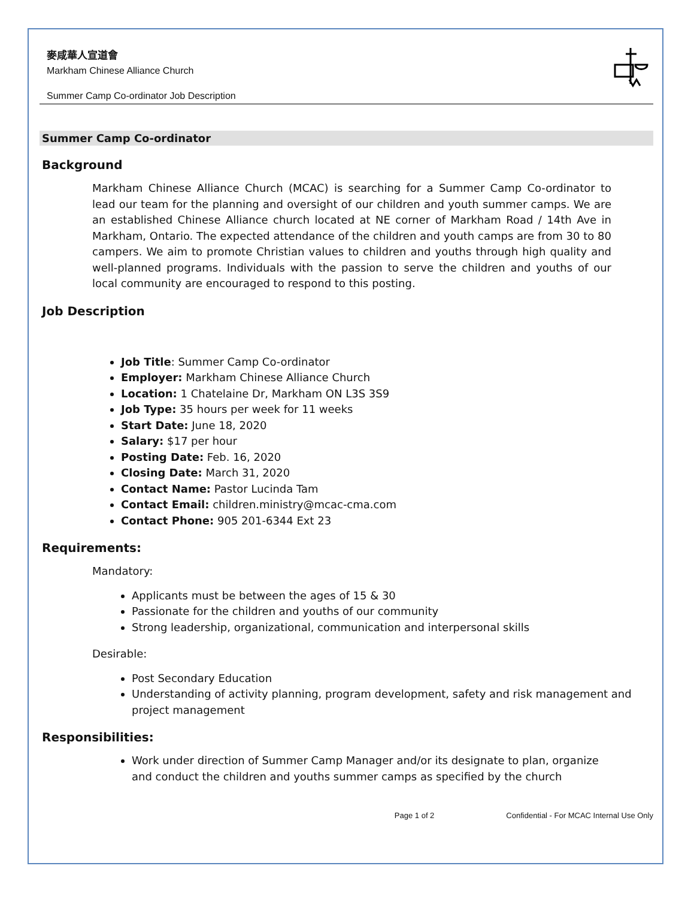麥咸華人宣道會
Markham Chinese Alliance Church
Summer Camp Co-ordinator Job Description
Summer Camp Co-ordinator
Background
Markham Chinese Alliance Church (MCAC) is searching for a Summer Camp Co-ordinator to lead our team for the planning and oversight of our children and youth summer camps. We are an established Chinese Alliance church located at NE corner of Markham Road / 14th Ave in Markham, Ontario. The expected attendance of the children and youth camps are from 30 to 80 campers. We aim to promote Christian values to children and youths through high quality and well-planned programs. Individuals with the passion to serve the children and youths of our local community are encouraged to respond to this posting.
Job Description
Job Title: Summer Camp Co-ordinator
Employer: Markham Chinese Alliance Church
Location: 1 Chatelaine Dr, Markham ON L3S 3S9
Job Type: 35 hours per week for 11 weeks
Start Date: June 18, 2020
Salary: $17 per hour
Posting Date: Feb. 16, 2020
Closing Date: March 31, 2020
Contact Name: Pastor Lucinda Tam
Contact Email: children.ministry@mcac-cma.com
Contact Phone: 905 201-6344 Ext 23
Requirements:
Mandatory:
Applicants must be between the ages of 15 & 30
Passionate for the children and youths of our community
Strong leadership, organizational, communication and interpersonal skills
Desirable:
Post Secondary Education
Understanding of activity planning, program development, safety and risk management and project management
Responsibilities:
Work under direction of Summer Camp Manager and/or its designate to plan, organize and conduct the children and youths summer camps as specified by the church
Page 1 of 2 Confidential - For MCAC Internal Use Only